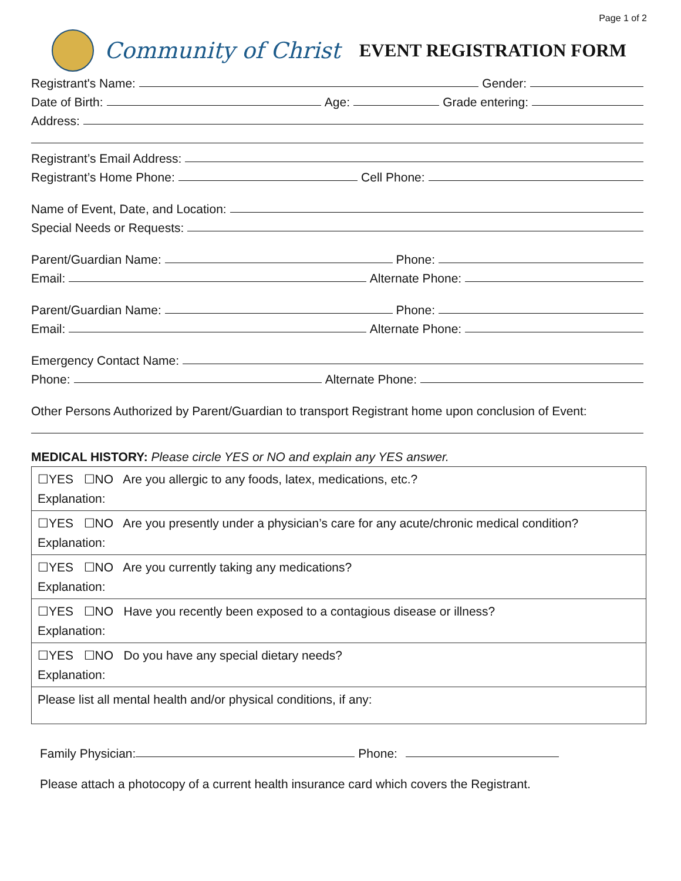Page 1 of 2
Community of Christ EVENT REGISTRATION FORM
Registrant's Name: Gender:
Date of Birth: Age: Grade entering:
Address:
Registrant’s Email Address:
Registrant’s Home Phone: Cell Phone:
Name of Event, Date, and Location:
Special Needs or Requests:
Parent/Guardian Name: Phone:
Email: Alternate Phone:
Parent/Guardian Name: Phone:
Email: Alternate Phone:
Emergency Contact Name:
Phone: Alternate Phone:
Other Persons Authorized by Parent/Guardian to transport Registrant home upon conclusion of Event:
MEDICAL HISTORY: Please circle YES or NO and explain any YES answer.
| ☐YES ☐NO Are you allergic to any foods, latex, medications, etc.? Explanation: |
| ☐YES ☐NO Are you presently under a physician’s care for any acute/chronic medical condition? Explanation: |
| ☐YES ☐NO Are you currently taking any medications? Explanation: |
| ☐YES ☐NO Have you recently been exposed to a contagious disease or illness? Explanation: |
| ☐YES ☐NO Do you have any special dietary needs? Explanation: |
| Please list all mental health and/or physical conditions, if any: |
Family Physician: Phone:
Please attach a photocopy of a current health insurance card which covers the Registrant.